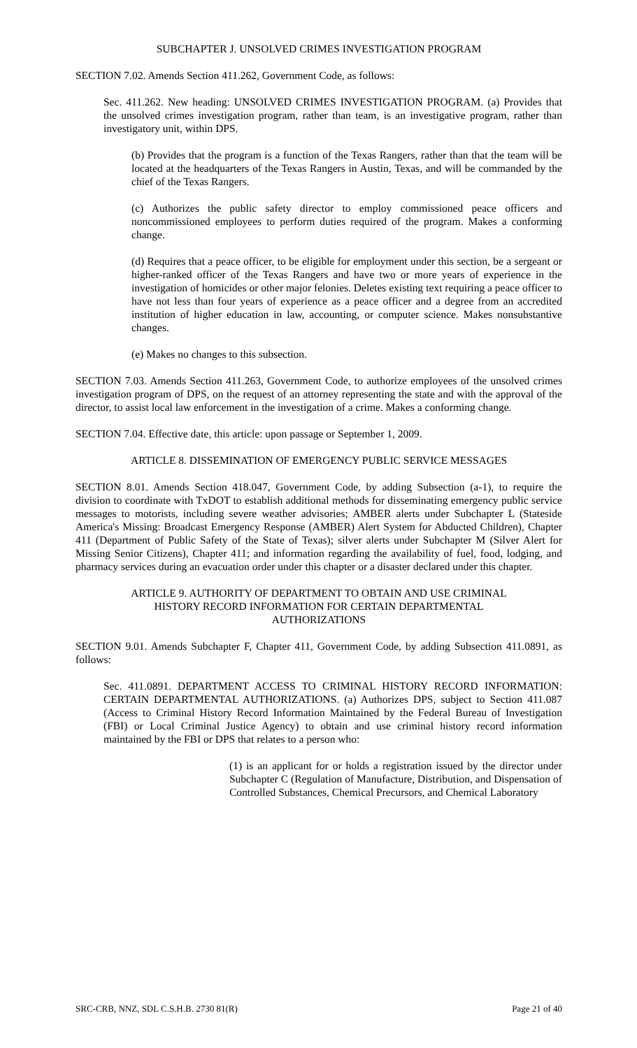SUBCHAPTER J. UNSOLVED CRIMES INVESTIGATION PROGRAM
SECTION 7.02. Amends Section 411.262, Government Code, as follows:
Sec. 411.262. New heading: UNSOLVED CRIMES INVESTIGATION PROGRAM. (a) Provides that the unsolved crimes investigation program, rather than team, is an investigative program, rather than investigatory unit, within DPS.
(b) Provides that the program is a function of the Texas Rangers, rather than that the team will be located at the headquarters of the Texas Rangers in Austin, Texas, and will be commanded by the chief of the Texas Rangers.
(c) Authorizes the public safety director to employ commissioned peace officers and noncommissioned employees to perform duties required of the program. Makes a conforming change.
(d) Requires that a peace officer, to be eligible for employment under this section, be a sergeant or higher-ranked officer of the Texas Rangers and have two or more years of experience in the investigation of homicides or other major felonies. Deletes existing text requiring a peace officer to have not less than four years of experience as a peace officer and a degree from an accredited institution of higher education in law, accounting, or computer science. Makes nonsubstantive changes.
(e) Makes no changes to this subsection.
SECTION 7.03. Amends Section 411.263, Government Code, to authorize employees of the unsolved crimes investigation program of DPS, on the request of an attorney representing the state and with the approval of the director, to assist local law enforcement in the investigation of a crime. Makes a conforming change.
SECTION 7.04. Effective date, this article: upon passage or September 1, 2009.
ARTICLE 8. DISSEMINATION OF EMERGENCY PUBLIC SERVICE MESSAGES
SECTION 8.01. Amends Section 418.047, Government Code, by adding Subsection (a-1), to require the division to coordinate with TxDOT to establish additional methods for disseminating emergency public service messages to motorists, including severe weather advisories; AMBER alerts under Subchapter L (Stateside America's Missing: Broadcast Emergency Response (AMBER) Alert System for Abducted Children), Chapter 411 (Department of Public Safety of the State of Texas); silver alerts under Subchapter M (Silver Alert for Missing Senior Citizens), Chapter 411; and information regarding the availability of fuel, food, lodging, and pharmacy services during an evacuation order under this chapter or a disaster declared under this chapter.
ARTICLE 9. AUTHORITY OF DEPARTMENT TO OBTAIN AND USE CRIMINAL
HISTORY RECORD INFORMATION FOR CERTAIN DEPARTMENTAL
AUTHORIZATIONS
SECTION 9.01. Amends Subchapter F, Chapter 411, Government Code, by adding Subsection 411.0891, as follows:
Sec. 411.0891. DEPARTMENT ACCESS TO CRIMINAL HISTORY RECORD INFORMATION: CERTAIN DEPARTMENTAL AUTHORIZATIONS. (a) Authorizes DPS, subject to Section 411.087 (Access to Criminal History Record Information Maintained by the Federal Bureau of Investigation (FBI) or Local Criminal Justice Agency) to obtain and use criminal history record information maintained by the FBI or DPS that relates to a person who:
(1) is an applicant for or holds a registration issued by the director under Subchapter C (Regulation of Manufacture, Distribution, and Dispensation of Controlled Substances, Chemical Precursors, and Chemical Laboratory
SRC-CRB, NNZ, SDL C.S.H.B. 2730 81(R) Page 21 of 40